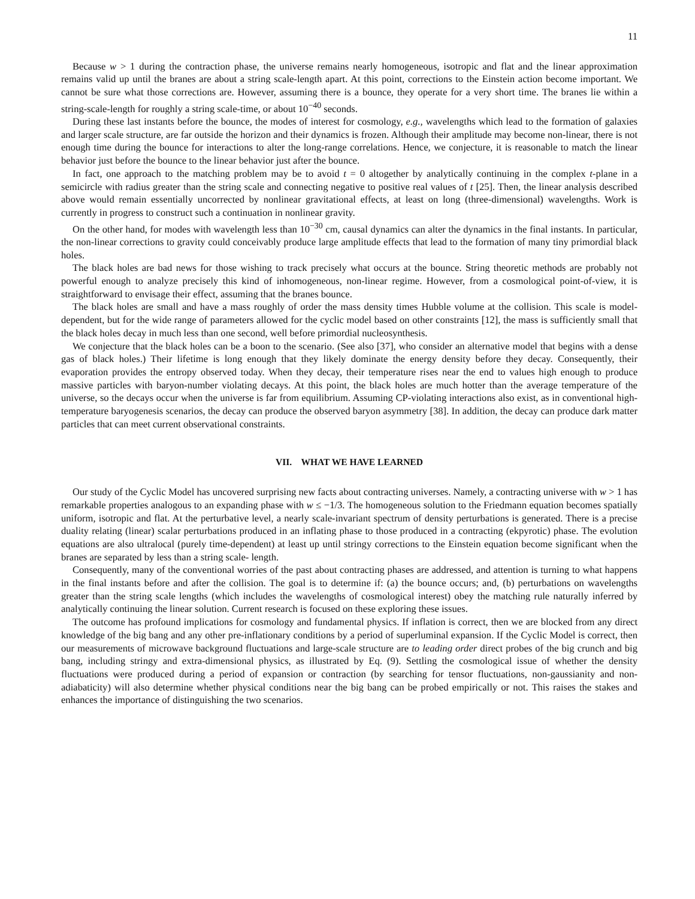11
Because w > 1 during the contraction phase, the universe remains nearly homogeneous, isotropic and flat and the linear approximation remains valid up until the branes are about a string scale-length apart. At this point, corrections to the Einstein action become important. We cannot be sure what those corrections are. However, assuming there is a bounce, they operate for a very short time. The branes lie within a string-scale-length for roughly a string scale-time, or about 10<sup>−40</sup> seconds.
During these last instants before the bounce, the modes of interest for cosmology, e.g., wavelengths which lead to the formation of galaxies and larger scale structure, are far outside the horizon and their dynamics is frozen. Although their amplitude may become non-linear, there is not enough time during the bounce for interactions to alter the long-range correlations. Hence, we conjecture, it is reasonable to match the linear behavior just before the bounce to the linear behavior just after the bounce.
In fact, one approach to the matching problem may be to avoid t = 0 altogether by analytically continuing in the complex t-plane in a semicircle with radius greater than the string scale and connecting negative to positive real values of t [25]. Then, the linear analysis described above would remain essentially uncorrected by nonlinear gravitational effects, at least on long (three-dimensional) wavelengths. Work is currently in progress to construct such a continuation in nonlinear gravity.
On the other hand, for modes with wavelength less than 10<sup>−30</sup> cm, causal dynamics can alter the dynamics in the final instants. In particular, the non-linear corrections to gravity could conceivably produce large amplitude effects that lead to the formation of many tiny primordial black holes.
The black holes are bad news for those wishing to track precisely what occurs at the bounce. String theoretic methods are probably not powerful enough to analyze precisely this kind of inhomogeneous, non-linear regime. However, from a cosmological point-of-view, it is straightforward to envisage their effect, assuming that the branes bounce.
The black holes are small and have a mass roughly of order the mass density times Hubble volume at the collision. This scale is model-dependent, but for the wide range of parameters allowed for the cyclic model based on other constraints [12], the mass is sufficiently small that the black holes decay in much less than one second, well before primordial nucleosynthesis.
We conjecture that the black holes can be a boon to the scenario. (See also [37], who consider an alternative model that begins with a dense gas of black holes.) Their lifetime is long enough that they likely dominate the energy density before they decay. Consequently, their evaporation provides the entropy observed today. When they decay, their temperature rises near the end to values high enough to produce massive particles with baryon-number violating decays. At this point, the black holes are much hotter than the average temperature of the universe, so the decays occur when the universe is far from equilibrium. Assuming CP-violating interactions also exist, as in conventional high-temperature baryogenesis scenarios, the decay can produce the observed baryon asymmetry [38]. In addition, the decay can produce dark matter particles that can meet current observational constraints.
VII. WHAT WE HAVE LEARNED
Our study of the Cyclic Model has uncovered surprising new facts about contracting universes. Namely, a contracting universe with w > 1 has remarkable properties analogous to an expanding phase with w ≤ −1/3. The homogeneous solution to the Friedmann equation becomes spatially uniform, isotropic and flat. At the perturbative level, a nearly scale-invariant spectrum of density perturbations is generated. There is a precise duality relating (linear) scalar perturbations produced in an inflating phase to those produced in a contracting (ekpyrotic) phase. The evolution equations are also ultralocal (purely time-dependent) at least up until stringy corrections to the Einstein equation become significant when the branes are separated by less than a string scale- length.
Consequently, many of the conventional worries of the past about contracting phases are addressed, and attention is turning to what happens in the final instants before and after the collision. The goal is to determine if: (a) the bounce occurs; and, (b) perturbations on wavelengths greater than the string scale lengths (which includes the wavelengths of cosmological interest) obey the matching rule naturally inferred by analytically continuing the linear solution. Current research is focused on these exploring these issues.
The outcome has profound implications for cosmology and fundamental physics. If inflation is correct, then we are blocked from any direct knowledge of the big bang and any other pre-inflationary conditions by a period of superluminal expansion. If the Cyclic Model is correct, then our measurements of microwave background fluctuations and large-scale structure are to leading order direct probes of the big crunch and big bang, including stringy and extra-dimensional physics, as illustrated by Eq. (9). Settling the cosmological issue of whether the density fluctuations were produced during a period of expansion or contraction (by searching for tensor fluctuations, non-gaussianity and non-adiabaticity) will also determine whether physical conditions near the big bang can be probed empirically or not. This raises the stakes and enhances the importance of distinguishing the two scenarios.